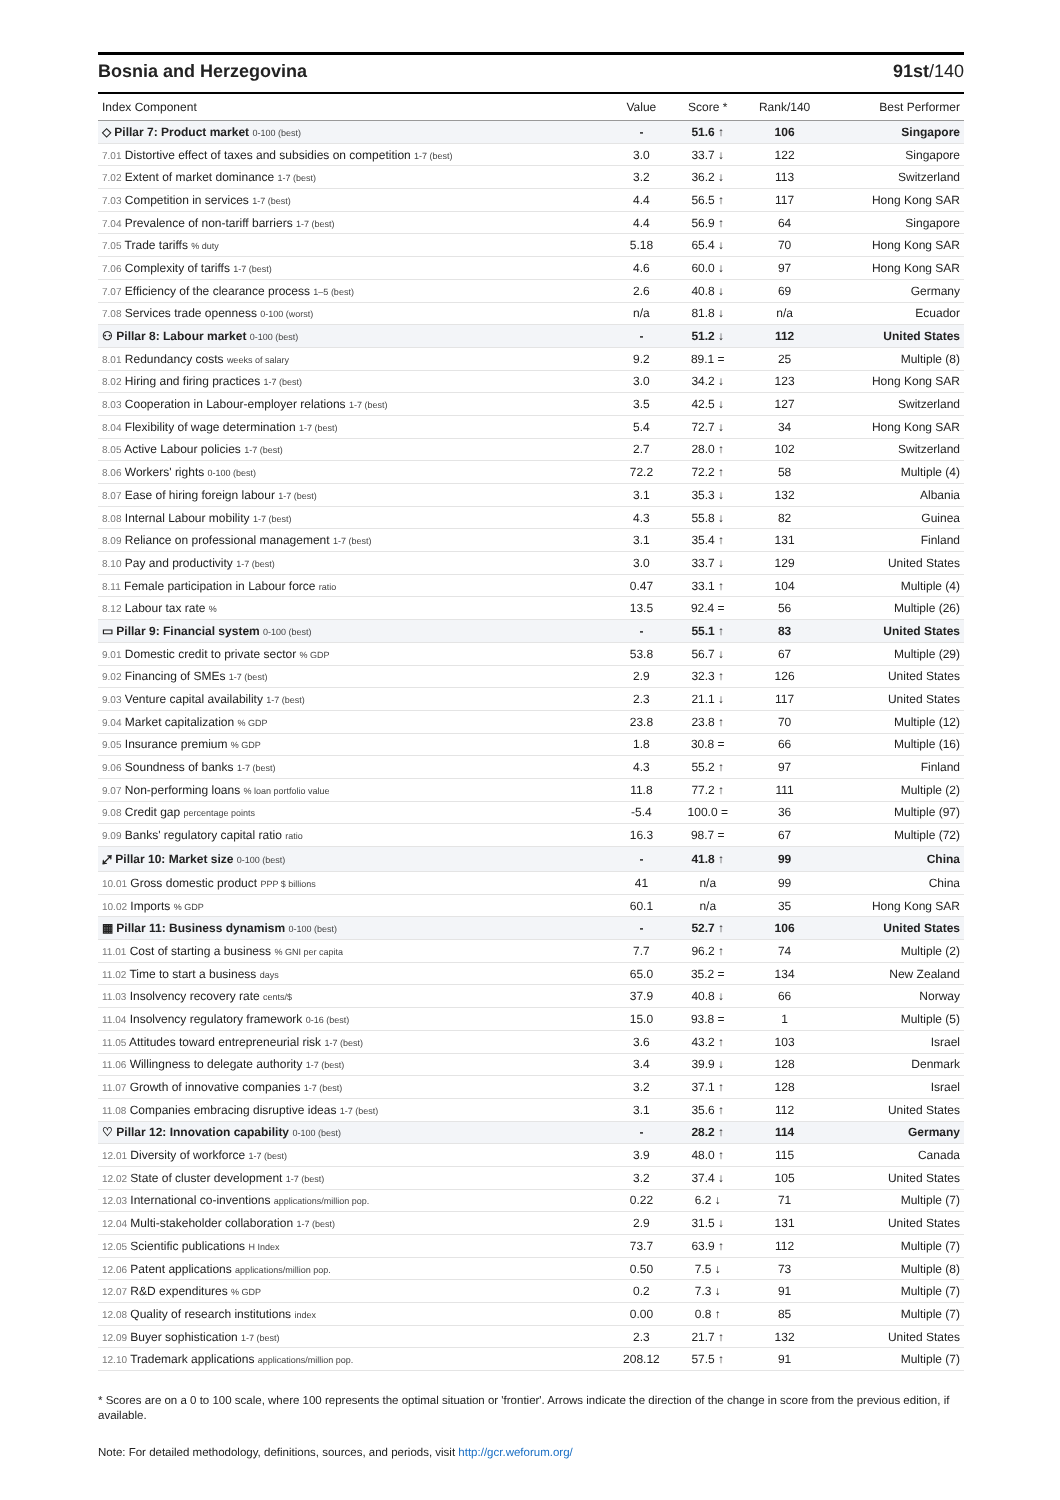Bosnia and Herzegovina 91st/140
| Index Component | Value | Score * | Rank/140 | Best Performer |
| --- | --- | --- | --- | --- |
| ◇ Pillar 7: Product market 0-100 (best) | - | 51.6 ↑ | 106 | Singapore |
| 7.01 Distortive effect of taxes and subsidies on competition 1-7 (best) | 3.0 | 33.7 ↓ | 122 | Singapore |
| 7.02 Extent of market dominance 1-7 (best) | 3.2 | 36.2 ↓ | 113 | Switzerland |
| 7.03 Competition in services 1-7 (best) | 4.4 | 56.5 ↑ | 117 | Hong Kong SAR |
| 7.04 Prevalence of non-tariff barriers 1-7 (best) | 4.4 | 56.9 ↑ | 64 | Singapore |
| 7.05 Trade tariffs % duty | 5.18 | 65.4 ↓ | 70 | Hong Kong SAR |
| 7.06 Complexity of tariffs 1-7 (best) | 4.6 | 60.0 ↓ | 97 | Hong Kong SAR |
| 7.07 Efficiency of the clearance process 1–5 (best) | 2.6 | 40.8 ↓ | 69 | Germany |
| 7.08 Services trade openness 0-100 (worst) | n/a | 81.8 ↓ | n/a | Ecuador |
| ⚇ Pillar 8: Labour market 0-100 (best) | - | 51.2 ↓ | 112 | United States |
| 8.01 Redundancy costs weeks of salary | 9.2 | 89.1 = | 25 | Multiple (8) |
| 8.02 Hiring and firing practices 1-7 (best) | 3.0 | 34.2 ↓ | 123 | Hong Kong SAR |
| 8.03 Cooperation in Labour-employer relations 1-7 (best) | 3.5 | 42.5 ↓ | 127 | Switzerland |
| 8.04 Flexibility of wage determination 1-7 (best) | 5.4 | 72.7 ↓ | 34 | Hong Kong SAR |
| 8.05 Active Labour policies 1-7 (best) | 2.7 | 28.0 ↑ | 102 | Switzerland |
| 8.06 Workers' rights 0-100 (best) | 72.2 | 72.2 ↑ | 58 | Multiple (4) |
| 8.07 Ease of hiring foreign labour 1-7 (best) | 3.1 | 35.3 ↓ | 132 | Albania |
| 8.08 Internal Labour mobility 1-7 (best) | 4.3 | 55.8 ↓ | 82 | Guinea |
| 8.09 Reliance on professional management 1-7 (best) | 3.1 | 35.4 ↑ | 131 | Finland |
| 8.10 Pay and productivity 1-7 (best) | 3.0 | 33.7 ↓ | 129 | United States |
| 8.11 Female participation in Labour force ratio | 0.47 | 33.1 ↑ | 104 | Multiple (4) |
| 8.12 Labour tax rate % | 13.5 | 92.4 = | 56 | Multiple (26) |
| ▭ Pillar 9: Financial system 0-100 (best) | - | 55.1 ↑ | 83 | United States |
| 9.01 Domestic credit to private sector % GDP | 53.8 | 56.7 ↓ | 67 | Multiple (29) |
| 9.02 Financing of SMEs 1-7 (best) | 2.9 | 32.3 ↑ | 126 | United States |
| 9.03 Venture capital availability 1-7 (best) | 2.3 | 21.1 ↓ | 117 | United States |
| 9.04 Market capitalization % GDP | 23.8 | 23.8 ↑ | 70 | Multiple (12) |
| 9.05 Insurance premium % GDP | 1.8 | 30.8 = | 66 | Multiple (16) |
| 9.06 Soundness of banks 1-7 (best) | 4.3 | 55.2 ↑ | 97 | Finland |
| 9.07 Non-performing loans % loan portfolio value | 11.8 | 77.2 ↑ | 111 | Multiple (2) |
| 9.08 Credit gap percentage points | -5.4 | 100.0 = | 36 | Multiple (97) |
| 9.09 Banks' regulatory capital ratio ratio | 16.3 | 98.7 = | 67 | Multiple (72) |
| ⤢ Pillar 10: Market size 0-100 (best) | - | 41.8 ↑ | 99 | China |
| 10.01 Gross domestic product PPP $ billions | 41 | n/a | 99 | China |
| 10.02 Imports % GDP | 60.1 | n/a | 35 | Hong Kong SAR |
| ▦ Pillar 11: Business dynamism 0-100 (best) | - | 52.7 ↑ | 106 | United States |
| 11.01 Cost of starting a business % GNI per capita | 7.7 | 96.2 ↑ | 74 | Multiple (2) |
| 11.02 Time to start a business days | 65.0 | 35.2 = | 134 | New Zealand |
| 11.03 Insolvency recovery rate cents/$ | 37.9 | 40.8 ↓ | 66 | Norway |
| 11.04 Insolvency regulatory framework 0-16 (best) | 15.0 | 93.8 = | 1 | Multiple (5) |
| 11.05 Attitudes toward entrepreneurial risk 1-7 (best) | 3.6 | 43.2 ↑ | 103 | Israel |
| 11.06 Willingness to delegate authority 1-7 (best) | 3.4 | 39.9 ↓ | 128 | Denmark |
| 11.07 Growth of innovative companies 1-7 (best) | 3.2 | 37.1 ↑ | 128 | Israel |
| 11.08 Companies embracing disruptive ideas 1-7 (best) | 3.1 | 35.6 ↑ | 112 | United States |
| ♡ Pillar 12: Innovation capability 0-100 (best) | - | 28.2 ↑ | 114 | Germany |
| 12.01 Diversity of workforce 1-7 (best) | 3.9 | 48.0 ↑ | 115 | Canada |
| 12.02 State of cluster development 1-7 (best) | 3.2 | 37.4 ↓ | 105 | United States |
| 12.03 International co-inventions applications/million pop. | 0.22 | 6.2 ↓ | 71 | Multiple (7) |
| 12.04 Multi-stakeholder collaboration 1-7 (best) | 2.9 | 31.5 ↓ | 131 | United States |
| 12.05 Scientific publications H Index | 73.7 | 63.9 ↑ | 112 | Multiple (7) |
| 12.06 Patent applications applications/million pop. | 0.50 | 7.5 ↓ | 73 | Multiple (8) |
| 12.07 R&D expenditures % GDP | 0.2 | 7.3 ↓ | 91 | Multiple (7) |
| 12.08 Quality of research institutions index | 0.00 | 0.8 ↑ | 85 | Multiple (7) |
| 12.09 Buyer sophistication 1-7 (best) | 2.3 | 21.7 ↑ | 132 | United States |
| 12.10 Trademark applications applications/million pop. | 208.12 | 57.5 ↑ | 91 | Multiple (7) |
* Scores are on a 0 to 100 scale, where 100 represents the optimal situation or 'frontier'. Arrows indicate the direction of the change in score from the previous edition, if available.
Note: For detailed methodology, definitions, sources, and periods, visit http://gcr.weforum.org/